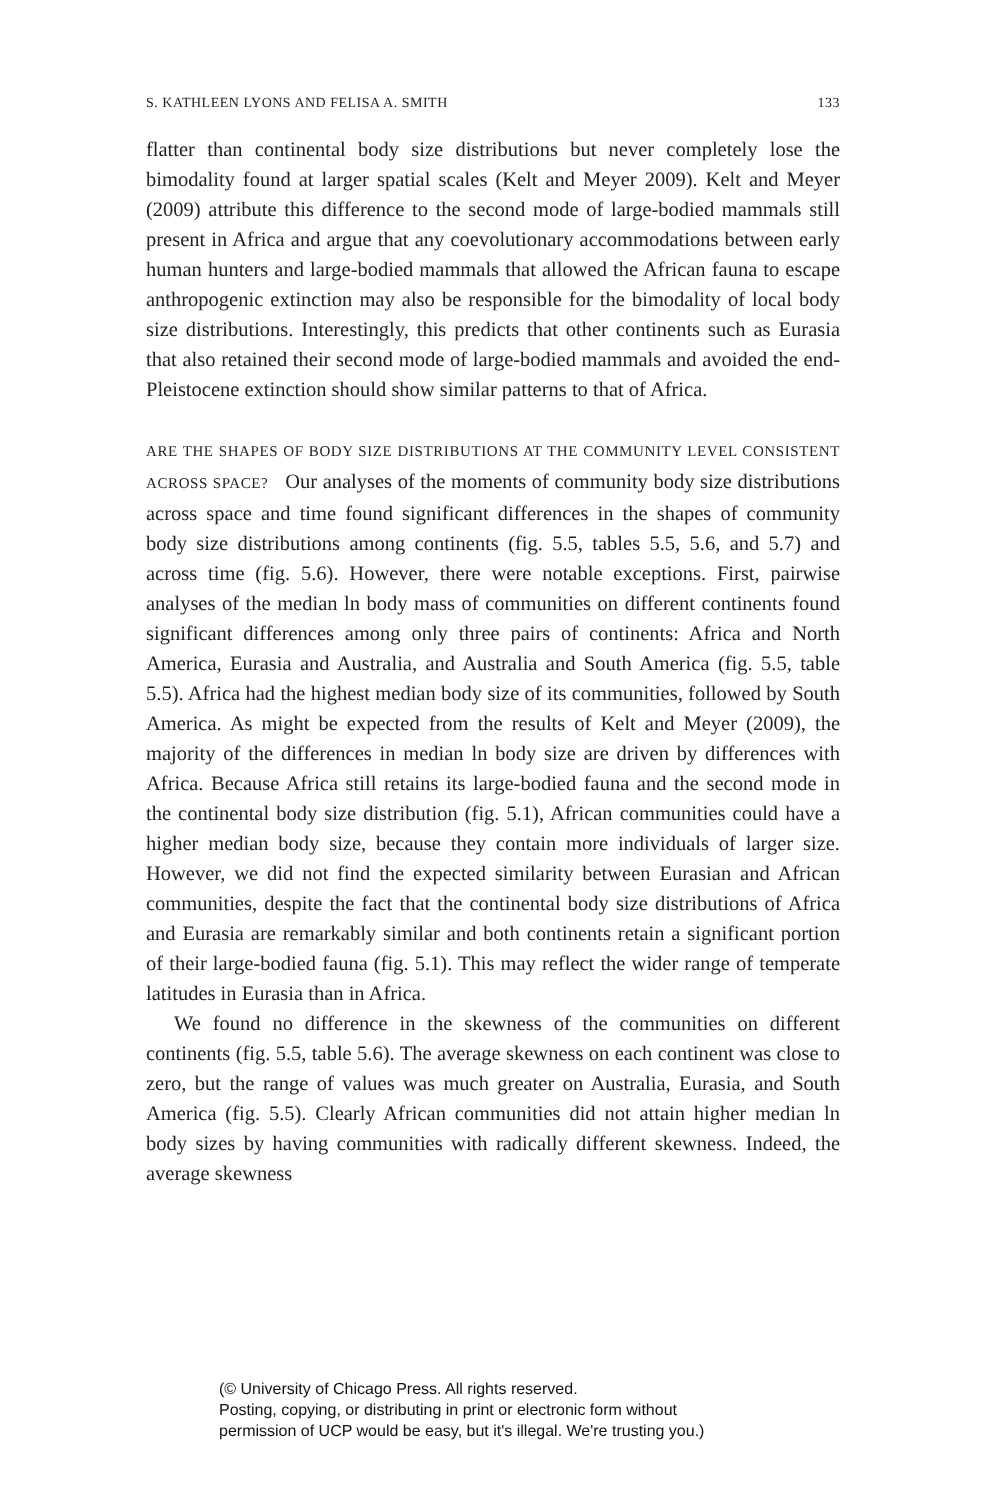S. KATHLEEN LYONS AND FELISA A. SMITH 133
flatter than continental body size distributions but never completely lose the bimodality found at larger spatial scales (Kelt and Meyer 2009). Kelt and Meyer (2009) attribute this difference to the second mode of large-bodied mammals still present in Africa and argue that any coevolutionary accommodations between early human hunters and large-bodied mammals that allowed the African fauna to escape anthropogenic extinction may also be responsible for the bimodality of local body size distributions. Interestingly, this predicts that other continents such as Eurasia that also retained their second mode of large-bodied mammals and avoided the end-Pleistocene extinction should show similar patterns to that of Africa.
ARE THE SHAPES OF BODY SIZE DISTRIBUTIONS AT THE COMMUNITY LEVEL CONSISTENT ACROSS SPACE? Our analyses of the moments of community body size distributions across space and time found significant differences in the shapes of community body size distributions among continents (fig. 5.5, tables 5.5, 5.6, and 5.7) and across time (fig. 5.6). However, there were notable exceptions. First, pairwise analyses of the median ln body mass of communities on different continents found significant differences among only three pairs of continents: Africa and North America, Eurasia and Australia, and Australia and South America (fig. 5.5, table 5.5). Africa had the highest median body size of its communities, followed by South America. As might be expected from the results of Kelt and Meyer (2009), the majority of the differences in median ln body size are driven by differences with Africa. Because Africa still retains its large-bodied fauna and the second mode in the continental body size distribution (fig. 5.1), African communities could have a higher median body size, because they contain more individuals of larger size. However, we did not find the expected similarity between Eurasian and African communities, despite the fact that the continental body size distributions of Africa and Eurasia are remarkably similar and both continents retain a significant portion of their large-bodied fauna (fig. 5.1). This may reflect the wider range of temperate latitudes in Eurasia than in Africa.
We found no difference in the skewness of the communities on different continents (fig. 5.5, table 5.6). The average skewness on each continent was close to zero, but the range of values was much greater on Australia, Eurasia, and South America (fig. 5.5). Clearly African communities did not attain higher median ln body sizes by having communities with radically different skewness. Indeed, the average skewness
(© University of Chicago Press. All rights reserved.
Posting, copying, or distributing in print or electronic form without
permission of UCP would be easy, but it's illegal. We're trusting you.)